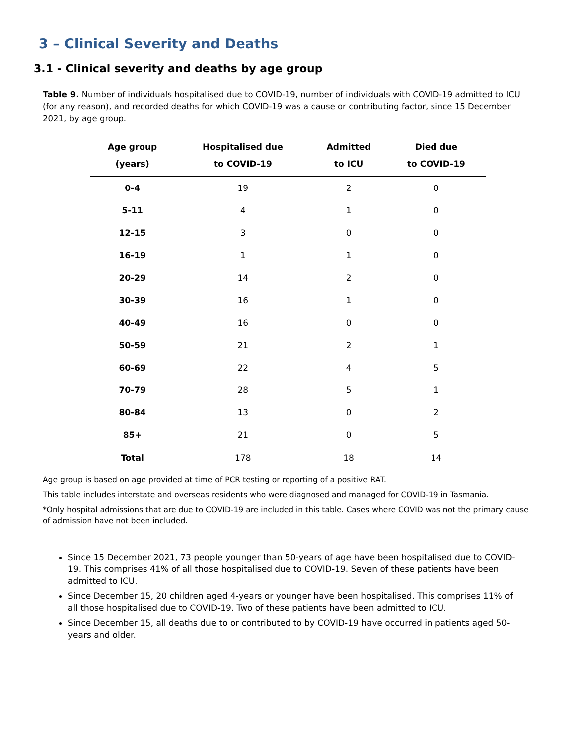3 – Clinical Severity and Deaths
3.1 - Clinical severity and deaths by age group
Table 9. Number of individuals hospitalised due to COVID-19, number of individuals with COVID-19 admitted to ICU (for any reason), and recorded deaths for which COVID-19 was a cause or contributing factor, since 15 December 2021, by age group.
| Age group (years) | Hospitalised due to COVID-19 | Admitted to ICU | Died due to COVID-19 |
| --- | --- | --- | --- |
| 0-4 | 19 | 2 | 0 |
| 5-11 | 4 | 1 | 0 |
| 12-15 | 3 | 0 | 0 |
| 16-19 | 1 | 1 | 0 |
| 20-29 | 14 | 2 | 0 |
| 30-39 | 16 | 1 | 0 |
| 40-49 | 16 | 0 | 0 |
| 50-59 | 21 | 2 | 1 |
| 60-69 | 22 | 4 | 5 |
| 70-79 | 28 | 5 | 1 |
| 80-84 | 13 | 0 | 2 |
| 85+ | 21 | 0 | 5 |
| Total | 178 | 18 | 14 |
Age group is based on age provided at time of PCR testing or reporting of a positive RAT.
This table includes interstate and overseas residents who were diagnosed and managed for COVID-19 in Tasmania.
*Only hospital admissions that are due to COVID-19 are included in this table. Cases where COVID was not the primary cause of admission have not been included.
Since 15 December 2021, 73 people younger than 50-years of age have been hospitalised due to COVID-19. This comprises 41% of all those hospitalised due to COVID-19. Seven of these patients have been admitted to ICU.
Since December 15, 20 children aged 4-years or younger have been hospitalised. This comprises 11% of all those hospitalised due to COVID-19. Two of these patients have been admitted to ICU.
Since December 15, all deaths due to or contributed to by COVID-19 have occurred in patients aged 50-years and older.